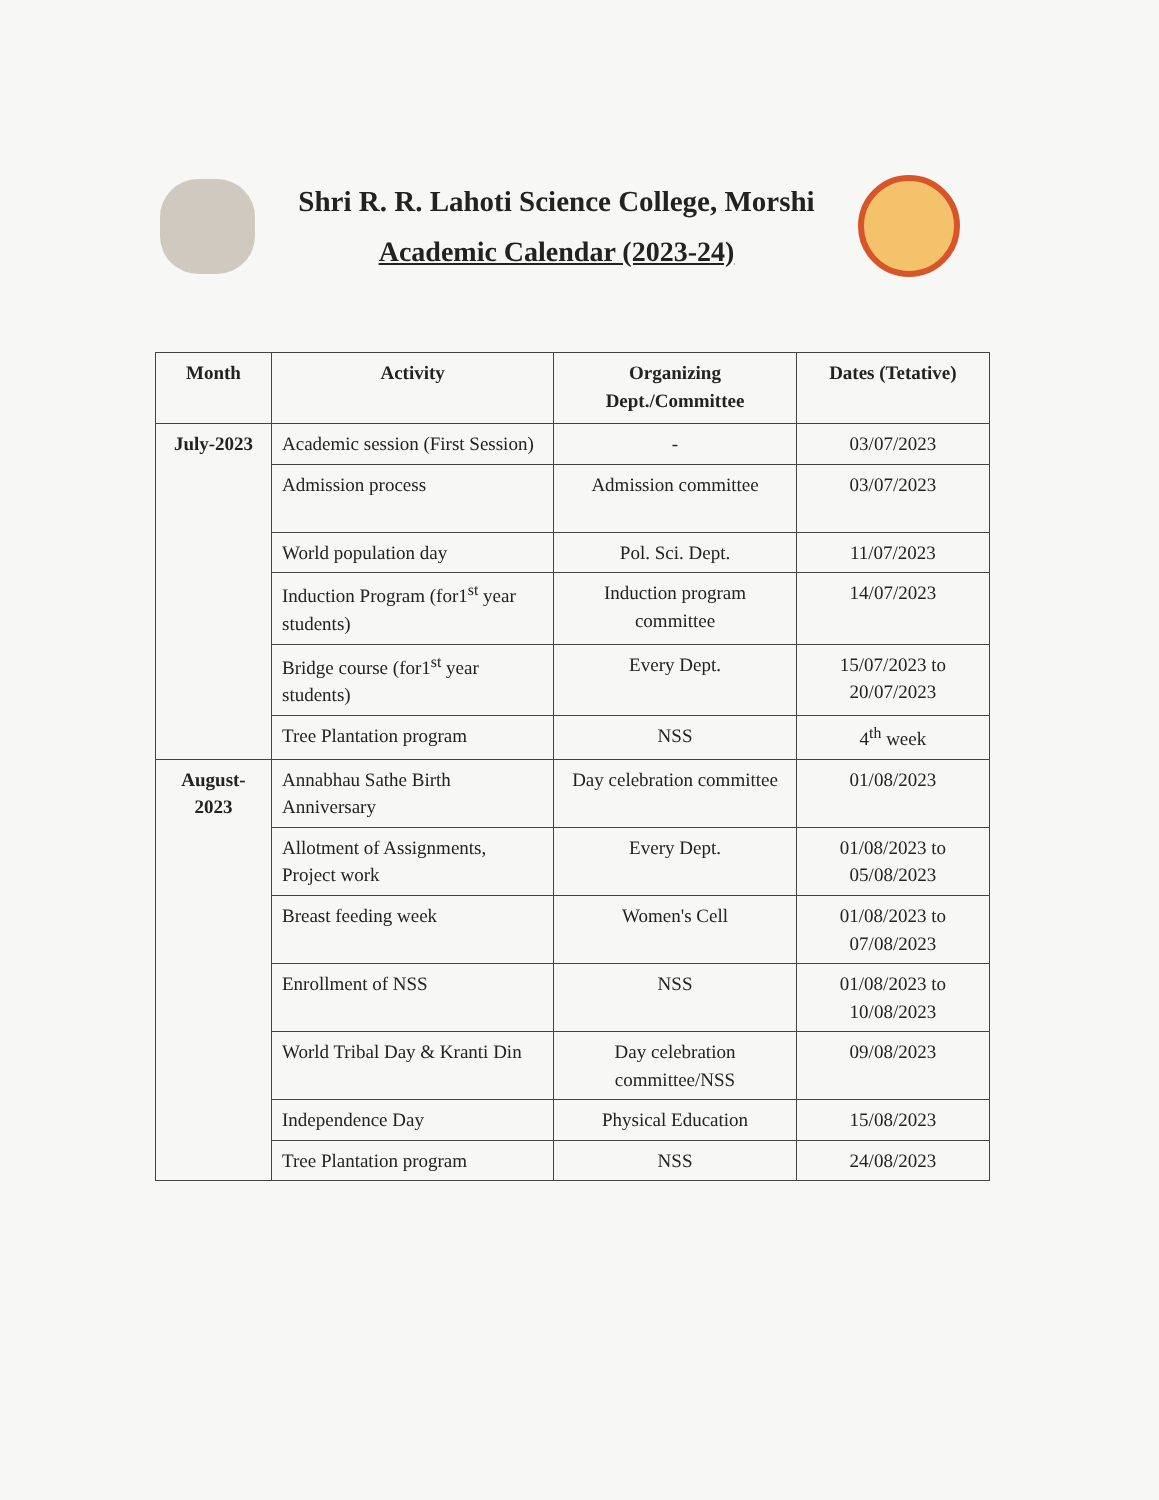Shri R. R. Lahoti Science College, Morshi
Academic Calendar (2023-24)
| Month | Activity | Organizing Dept./Committee | Dates (Tetative) |
| --- | --- | --- | --- |
| July-2023 | Academic session (First Session) | - | 03/07/2023 |
| | Admission process | Admission committee | 03/07/2023 |
| | World population day | Pol. Sci. Dept. | 11/07/2023 |
| | Induction Program (for1<sup>st</sup> year students) | Induction program committee | 14/07/2023 |
| | Bridge course (for1<sup>st</sup> year students) | Every Dept. | 15/07/2023 to 20/07/2023 |
| | Tree Plantation program | NSS | 4<sup>th</sup> week |
| August-2023 | Annabhau Sathe Birth Anniversary | Day celebration committee | 01/08/2023 |
| | Allotment of Assignments, Project work | Every Dept. | 01/08/2023 to 05/08/2023 |
| | Breast feeding week | Women's Cell | 01/08/2023 to 07/08/2023 |
| | Enrollment of NSS | NSS | 01/08/2023 to 10/08/2023 |
| | World Tribal Day & Kranti Din | Day celebration committee/NSS | 09/08/2023 |
| | Independence Day | Physical Education | 15/08/2023 |
| | Tree Plantation program | NSS | 24/08/2023 |